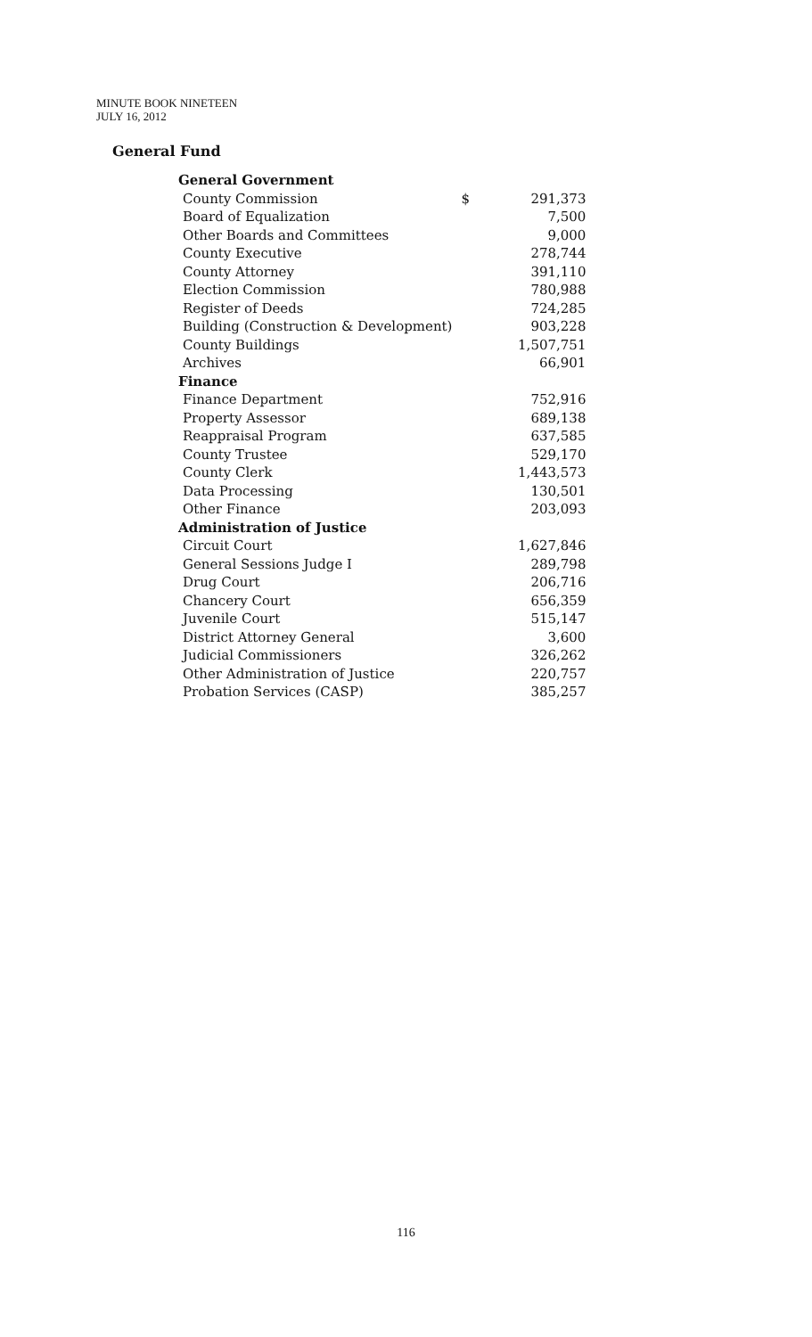MINUTE BOOK NINETEEN
JULY 16, 2012
General Fund
| General Government | | |
| County Commission | $ | 291,373 |
| Board of Equalization | | 7,500 |
| Other Boards and Committees | | 9,000 |
| County Executive | | 278,744 |
| County Attorney | | 391,110 |
| Election Commission | | 780,988 |
| Register of Deeds | | 724,285 |
| Building (Construction & Development) | | 903,228 |
| County Buildings | | 1,507,751 |
| Archives | | 66,901 |
| Finance | | |
| Finance Department | | 752,916 |
| Property Assessor | | 689,138 |
| Reappraisal Program | | 637,585 |
| County Trustee | | 529,170 |
| County Clerk | | 1,443,573 |
| Data Processing | | 130,501 |
| Other Finance | | 203,093 |
| Administration of Justice | | |
| Circuit Court | | 1,627,846 |
| General Sessions Judge I | | 289,798 |
| Drug Court | | 206,716 |
| Chancery Court | | 656,359 |
| Juvenile Court | | 515,147 |
| District Attorney General | | 3,600 |
| Judicial Commissioners | | 326,262 |
| Other Administration of Justice | | 220,757 |
| Probation Services (CASP) | | 385,257 |
116